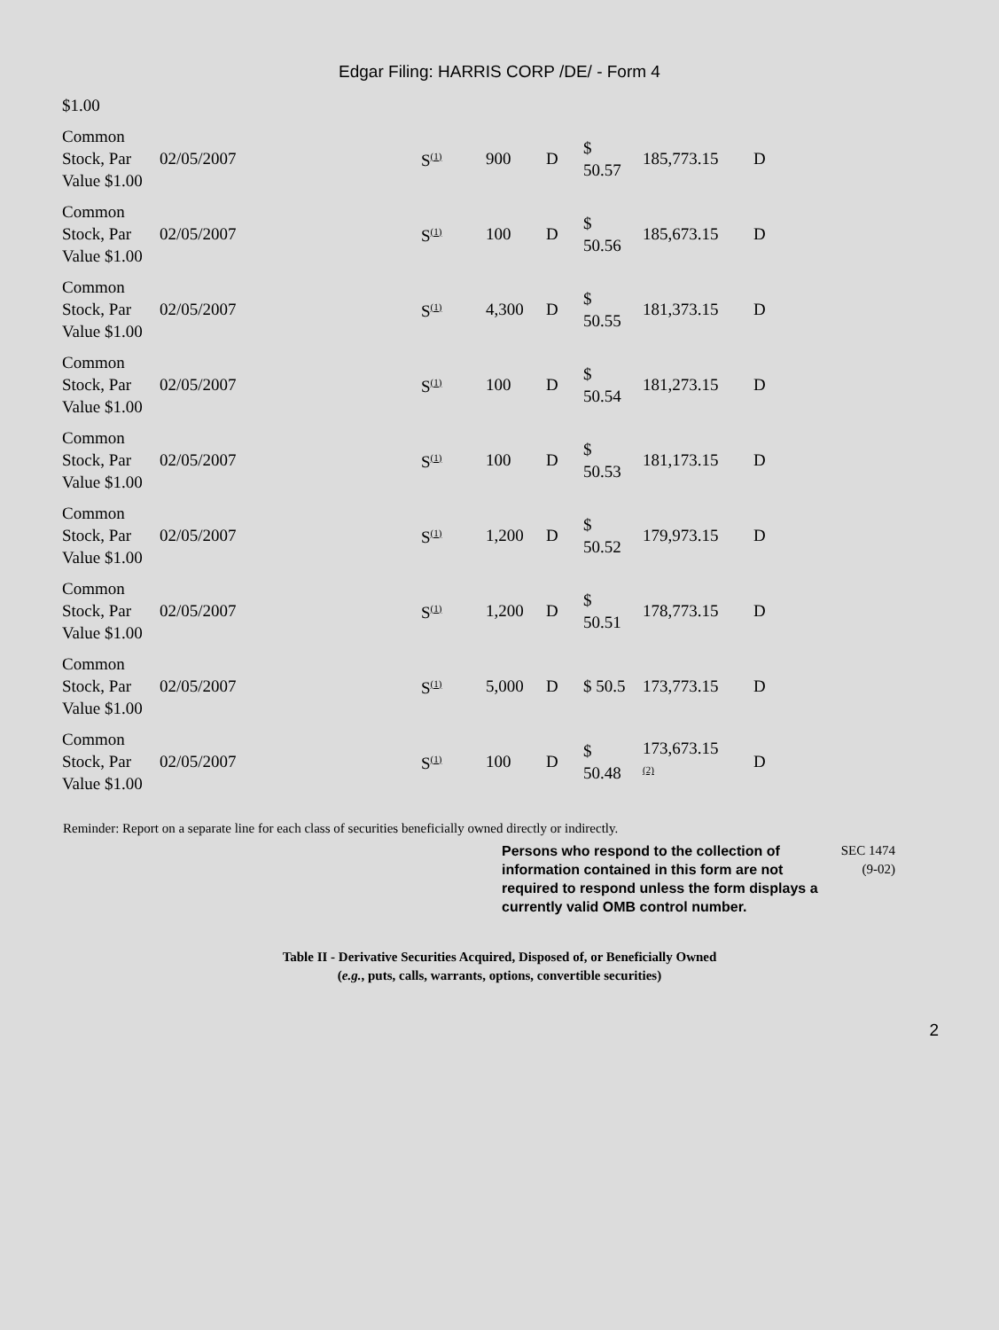Edgar Filing: HARRIS CORP /DE/ - Form 4
| $1.00 | | | | | | | |
| Common Stock, Par Value $1.00 | 02/05/2007 | S<sup>(1)</sup> | 900 | D | $ 50.57 | 185,773.15 | D |
| Common Stock, Par Value $1.00 | 02/05/2007 | S<sup>(1)</sup> | 100 | D | $ 50.56 | 185,673.15 | D |
| Common Stock, Par Value $1.00 | 02/05/2007 | S<sup>(1)</sup> | 4,300 | D | $ 50.55 | 181,373.15 | D |
| Common Stock, Par Value $1.00 | 02/05/2007 | S<sup>(1)</sup> | 100 | D | $ 50.54 | 181,273.15 | D |
| Common Stock, Par Value $1.00 | 02/05/2007 | S<sup>(1)</sup> | 100 | D | $ 50.53 | 181,173.15 | D |
| Common Stock, Par Value $1.00 | 02/05/2007 | S<sup>(1)</sup> | 1,200 | D | $ 50.52 | 179,973.15 | D |
| Common Stock, Par Value $1.00 | 02/05/2007 | S<sup>(1)</sup> | 1,200 | D | $ 50.51 | 178,773.15 | D |
| Common Stock, Par Value $1.00 | 02/05/2007 | S<sup>(1)</sup> | 5,000 | D | $ 50.5 | 173,773.15 | D |
| Common Stock, Par Value $1.00 | 02/05/2007 | S<sup>(1)</sup> | 100 | D | $ 50.48 | 173,673.15 <sup>(2)</sup> | D |
Reminder: Report on a separate line for each class of securities beneficially owned directly or indirectly.
Persons who respond to the collection of information contained in this form are not required to respond unless the form displays a currently valid OMB control number.
SEC 1474
(9-02)
Table II - Derivative Securities Acquired, Disposed of, or Beneficially Owned
(e.g., puts, calls, warrants, options, convertible securities)
2